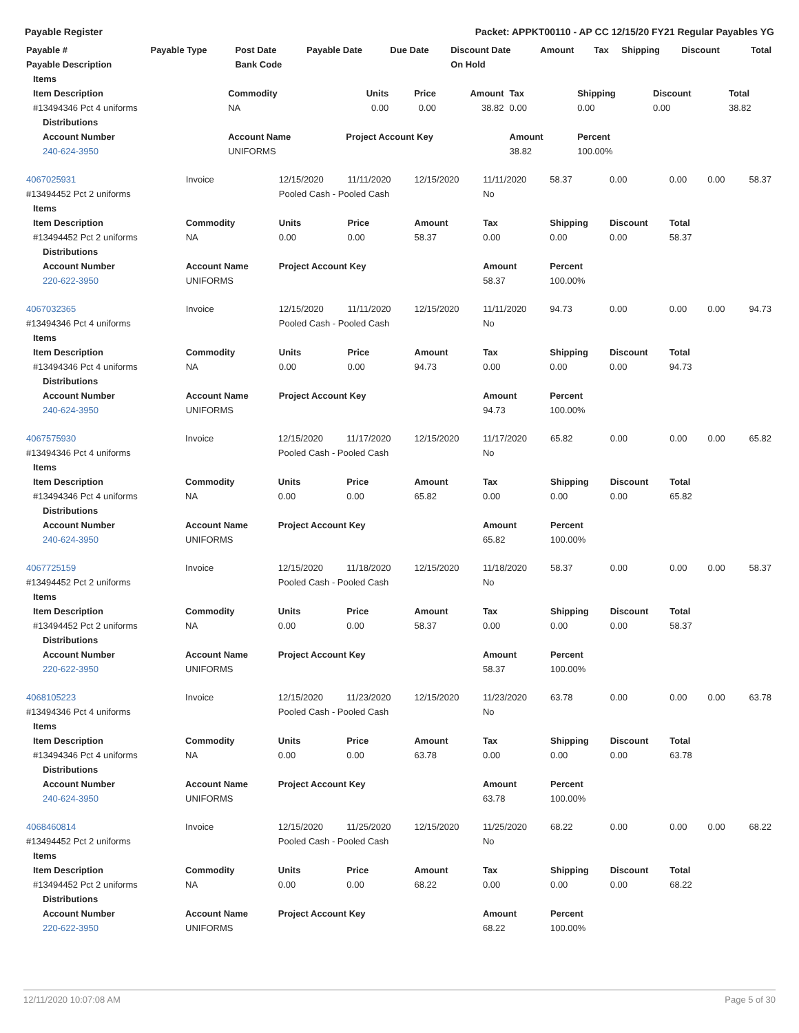Payable Register Packet: APPKT00110 - AP CC 12/15/20 FY21 Regular Payables YG
| Payable # | Payable Type | Post Date | Payable Date | Due Date | Discount Date | Amount | Tax | Shipping | Discount | Total |
| --- | --- | --- | --- | --- | --- | --- | --- | --- | --- | --- |
| Payable Description | | Bank Code | | | On Hold | | | | | |
| Items | | | | | | | | |
| --- | --- | --- | --- | --- | --- | --- | --- | --- |
| Item Description | Commodity | Units | Price | Amount | Tax | Shipping | Discount | Total |
| #13494346 Pct 4 uniforms | NA | 0.00 | 0.00 | 38.82 | 0.00 | 0.00 | 0.00 | 38.82 |
| Distributions | | | | | | | | |
| Account Number | Account Name | Project Account Key | | | Amount | Percent | | |
| 240-624-3950 | UNIFORMS | | | | 38.82 | 100.00% | | |
| 4067025931 | Invoice | 12/15/2020 | 11/11/2020 | 12/15/2020 | 11/11/2020 | 58.37 | 0.00 | 0.00 | 0.00 | 58.37 |
| #13494452 Pct 2 uniforms | | Pooled Cash - Pooled Cash | | | No | | | | | |
| Items | | | | | | | | | | |
| Item Description | Commodity | Units | Price | Amount | Tax | Shipping | Discount | Total | | |
| #13494452 Pct 2 uniforms | NA | 0.00 | 0.00 | 58.37 | 0.00 | 0.00 | 0.00 | 58.37 | | |
| Distributions | | | | | | | | | | |
| Account Number | Account Name | Project Account Key | | | Amount | Percent | | | | |
| 220-622-3950 | UNIFORMS | | | | 58.37 | 100.00% | | | | |
| 4067032365 | Invoice | 12/15/2020 | 11/11/2020 | 12/15/2020 | 11/11/2020 | 94.73 | 0.00 | 0.00 | 0.00 | 94.73 |
| #13494346 Pct 4 uniforms | | Pooled Cash - Pooled Cash | | | No | | | | | |
| Items | | | | | | | | | | |
| Item Description | Commodity | Units | Price | Amount | Tax | Shipping | Discount | Total | | |
| #13494346 Pct 4 uniforms | NA | 0.00 | 0.00 | 94.73 | 0.00 | 0.00 | 0.00 | 94.73 | | |
| Distributions | | | | | | | | | | |
| Account Number | Account Name | Project Account Key | | | Amount | Percent | | | | |
| 240-624-3950 | UNIFORMS | | | | 94.73 | 100.00% | | | | |
| 4067575930 | Invoice | 12/15/2020 | 11/17/2020 | 12/15/2020 | 11/17/2020 | 65.82 | 0.00 | 0.00 | 0.00 | 65.82 |
| #13494346 Pct 4 uniforms | | Pooled Cash - Pooled Cash | | | No | | | | | |
| Items | | | | | | | | | | |
| Item Description | Commodity | Units | Price | Amount | Tax | Shipping | Discount | Total | | |
| #13494346 Pct 4 uniforms | NA | 0.00 | 0.00 | 65.82 | 0.00 | 0.00 | 0.00 | 65.82 | | |
| Distributions | | | | | | | | | | |
| Account Number | Account Name | Project Account Key | | | Amount | Percent | | | | |
| 240-624-3950 | UNIFORMS | | | | 65.82 | 100.00% | | | | |
| 4067725159 | Invoice | 12/15/2020 | 11/18/2020 | 12/15/2020 | 11/18/2020 | 58.37 | 0.00 | 0.00 | 0.00 | 58.37 |
| #13494452 Pct 2 uniforms | | Pooled Cash - Pooled Cash | | | No | | | | | |
| Items | | | | | | | | | | |
| Item Description | Commodity | Units | Price | Amount | Tax | Shipping | Discount | Total | | |
| #13494452 Pct 2 uniforms | NA | 0.00 | 0.00 | 58.37 | 0.00 | 0.00 | 0.00 | 58.37 | | |
| Distributions | | | | | | | | | | |
| Account Number | Account Name | Project Account Key | | | Amount | Percent | | | | |
| 220-622-3950 | UNIFORMS | | | | 58.37 | 100.00% | | | | |
| 4068105223 | Invoice | 12/15/2020 | 11/23/2020 | 12/15/2020 | 11/23/2020 | 63.78 | 0.00 | 0.00 | 0.00 | 63.78 |
| #13494346 Pct 4 uniforms | | Pooled Cash - Pooled Cash | | | No | | | | | |
| Items | | | | | | | | | | |
| Item Description | Commodity | Units | Price | Amount | Tax | Shipping | Discount | Total | | |
| #13494346 Pct 4 uniforms | NA | 0.00 | 0.00 | 63.78 | 0.00 | 0.00 | 0.00 | 63.78 | | |
| Distributions | | | | | | | | | | |
| Account Number | Account Name | Project Account Key | | | Amount | Percent | | | | |
| 240-624-3950 | UNIFORMS | | | | 63.78 | 100.00% | | | | |
| 4068460814 | Invoice | 12/15/2020 | 11/25/2020 | 12/15/2020 | 11/25/2020 | 68.22 | 0.00 | 0.00 | 0.00 | 68.22 |
| #13494452 Pct 2 uniforms | | Pooled Cash - Pooled Cash | | | No | | | | | |
| Items | | | | | | | | | | |
| Item Description | Commodity | Units | Price | Amount | Tax | Shipping | Discount | Total | | |
| #13494452 Pct 2 uniforms | NA | 0.00 | 0.00 | 68.22 | 0.00 | 0.00 | 0.00 | 68.22 | | |
| Distributions | | | | | | | | | | |
| Account Number | Account Name | Project Account Key | | | Amount | Percent | | | | |
| 220-622-3950 | UNIFORMS | | | | 68.22 | 100.00% | | | | |
12/11/2020 10:07:08 AM Page 5 of 30